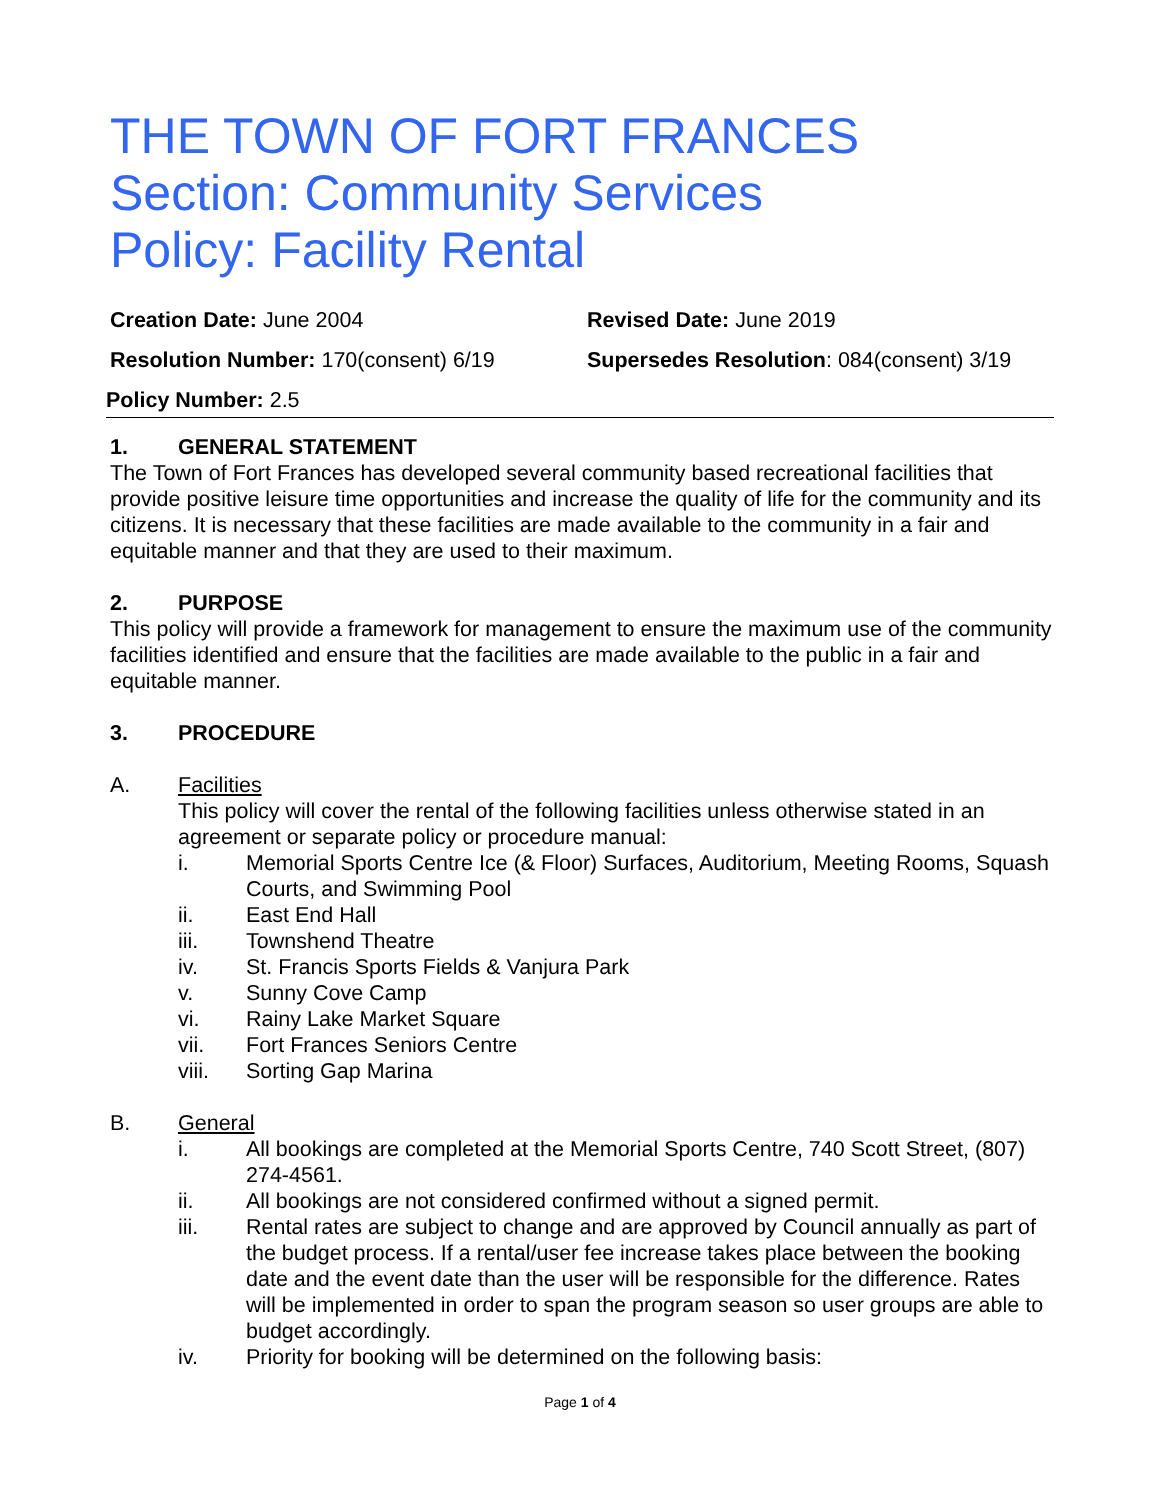THE TOWN OF FORT FRANCES
Section: Community Services
Policy: Facility Rental
Creation Date: June 2004
Revised Date: June 2019
Resolution Number: 170(consent) 6/19
Supersedes Resolution: 084(consent) 3/19
Policy Number: 2.5
1. GENERAL STATEMENT
The Town of Fort Frances has developed several community based recreational facilities that provide positive leisure time opportunities and increase the quality of life for the community and its citizens. It is necessary that these facilities are made available to the community in a fair and equitable manner and that they are used to their maximum.
2. PURPOSE
This policy will provide a framework for management to ensure the maximum use of the community facilities identified and ensure that the facilities are made available to the public in a fair and equitable manner.
3. PROCEDURE
A. Facilities
This policy will cover the rental of the following facilities unless otherwise stated in an agreement or separate policy or procedure manual:
i. Memorial Sports Centre Ice (& Floor) Surfaces, Auditorium, Meeting Rooms, Squash Courts, and Swimming Pool
ii. East End Hall
iii. Townshend Theatre
iv. St. Francis Sports Fields & Vanjura Park
v. Sunny Cove Camp
vi. Rainy Lake Market Square
vii. Fort Frances Seniors Centre
viii. Sorting Gap Marina
B. General
i. All bookings are completed at the Memorial Sports Centre, 740 Scott Street, (807) 274-4561.
ii. All bookings are not considered confirmed without a signed permit.
iii. Rental rates are subject to change and are approved by Council annually as part of the budget process. If a rental/user fee increase takes place between the booking date and the event date than the user will be responsible for the difference. Rates will be implemented in order to span the program season so user groups are able to budget accordingly.
iv. Priority for booking will be determined on the following basis:
Page 1 of 4